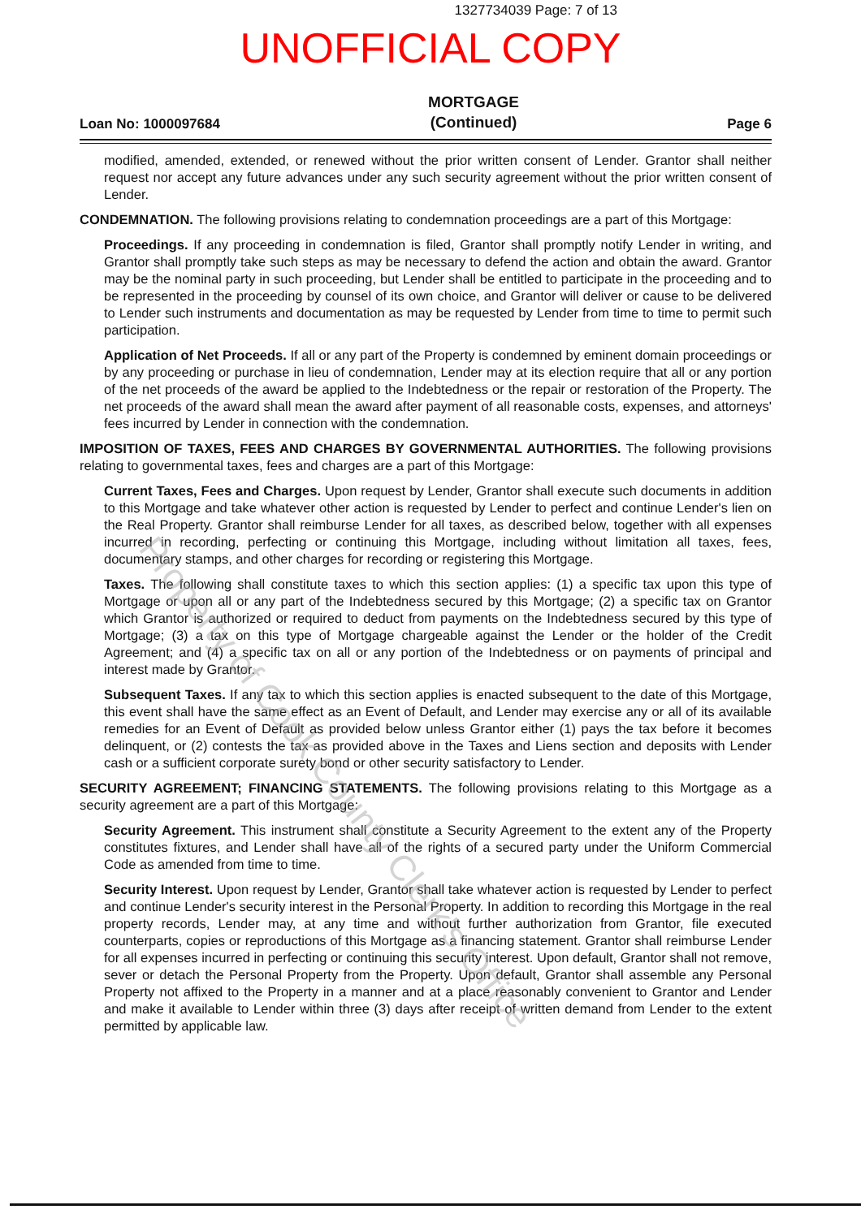1327734039 Page: 7 of 13
UNOFFICIAL COPY
Loan No: 1000097684
MORTGAGE
(Continued)
Page 6
modified, amended, extended, or renewed without the prior written consent of Lender. Grantor shall neither request nor accept any future advances under any such security agreement without the prior written consent of Lender.
CONDEMNATION. The following provisions relating to condemnation proceedings are a part of this Mortgage:
Proceedings. If any proceeding in condemnation is filed, Grantor shall promptly notify Lender in writing, and Grantor shall promptly take such steps as may be necessary to defend the action and obtain the award. Grantor may be the nominal party in such proceeding, but Lender shall be entitled to participate in the proceeding and to be represented in the proceeding by counsel of its own choice, and Grantor will deliver or cause to be delivered to Lender such instruments and documentation as may be requested by Lender from time to time to permit such participation.
Application of Net Proceeds. If all or any part of the Property is condemned by eminent domain proceedings or by any proceeding or purchase in lieu of condemnation, Lender may at its election require that all or any portion of the net proceeds of the award be applied to the Indebtedness or the repair or restoration of the Property. The net proceeds of the award shall mean the award after payment of all reasonable costs, expenses, and attorneys' fees incurred by Lender in connection with the condemnation.
IMPOSITION OF TAXES, FEES AND CHARGES BY GOVERNMENTAL AUTHORITIES. The following provisions relating to governmental taxes, fees and charges are a part of this Mortgage:
Current Taxes, Fees and Charges. Upon request by Lender, Grantor shall execute such documents in addition to this Mortgage and take whatever other action is requested by Lender to perfect and continue Lender's lien on the Real Property. Grantor shall reimburse Lender for all taxes, as described below, together with all expenses incurred in recording, perfecting or continuing this Mortgage, including without limitation all taxes, fees, documentary stamps, and other charges for recording or registering this Mortgage.
Taxes. The following shall constitute taxes to which this section applies: (1) a specific tax upon this type of Mortgage or upon all or any part of the Indebtedness secured by this Mortgage; (2) a specific tax on Grantor which Grantor is authorized or required to deduct from payments on the Indebtedness secured by this type of Mortgage; (3) a tax on this type of Mortgage chargeable against the Lender or the holder of the Credit Agreement; and (4) a specific tax on all or any portion of the Indebtedness or on payments of principal and interest made by Grantor.
Subsequent Taxes. If any tax to which this section applies is enacted subsequent to the date of this Mortgage, this event shall have the same effect as an Event of Default, and Lender may exercise any or all of its available remedies for an Event of Default as provided below unless Grantor either (1) pays the tax before it becomes delinquent, or (2) contests the tax as provided above in the Taxes and Liens section and deposits with Lender cash or a sufficient corporate surety bond or other security satisfactory to Lender.
SECURITY AGREEMENT; FINANCING STATEMENTS. The following provisions relating to this Mortgage as a security agreement are a part of this Mortgage:
Security Agreement. This instrument shall constitute a Security Agreement to the extent any of the Property constitutes fixtures, and Lender shall have all of the rights of a secured party under the Uniform Commercial Code as amended from time to time.
Security Interest. Upon request by Lender, Grantor shall take whatever action is requested by Lender to perfect and continue Lender's security interest in the Personal Property. In addition to recording this Mortgage in the real property records, Lender may, at any time and without further authorization from Grantor, file executed counterparts, copies or reproductions of this Mortgage as a financing statement. Grantor shall reimburse Lender for all expenses incurred in perfecting or continuing this security interest. Upon default, Grantor shall not remove, sever or detach the Personal Property from the Property. Upon default, Grantor shall assemble any Personal Property not affixed to the Property in a manner and at a place reasonably convenient to Grantor and Lender and make it available to Lender within three (3) days after receipt of written demand from Lender to the extent permitted by applicable law.
Property of Cook County Clerk's Office